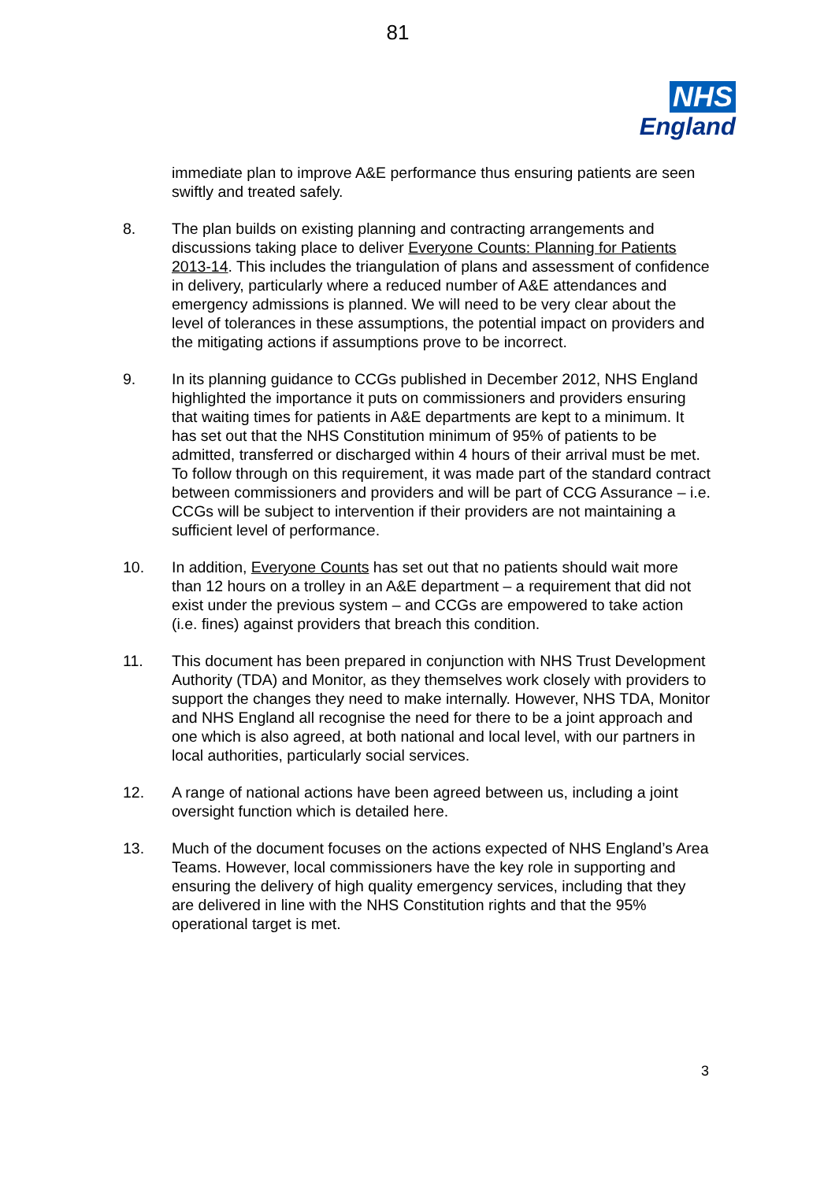81
NHS
England
immediate plan to improve A&E performance thus ensuring patients are seen swiftly and treated safely.
8. The plan builds on existing planning and contracting arrangements and discussions taking place to deliver Everyone Counts: Planning for Patients 2013-14. This includes the triangulation of plans and assessment of confidence in delivery, particularly where a reduced number of A&E attendances and emergency admissions is planned. We will need to be very clear about the level of tolerances in these assumptions, the potential impact on providers and the mitigating actions if assumptions prove to be incorrect.
9. In its planning guidance to CCGs published in December 2012, NHS England highlighted the importance it puts on commissioners and providers ensuring that waiting times for patients in A&E departments are kept to a minimum. It has set out that the NHS Constitution minimum of 95% of patients to be admitted, transferred or discharged within 4 hours of their arrival must be met. To follow through on this requirement, it was made part of the standard contract between commissioners and providers and will be part of CCG Assurance – i.e. CCGs will be subject to intervention if their providers are not maintaining a sufficient level of performance.
10. In addition, Everyone Counts has set out that no patients should wait more than 12 hours on a trolley in an A&E department – a requirement that did not exist under the previous system – and CCGs are empowered to take action (i.e. fines) against providers that breach this condition.
11. This document has been prepared in conjunction with NHS Trust Development Authority (TDA) and Monitor, as they themselves work closely with providers to support the changes they need to make internally. However, NHS TDA, Monitor and NHS England all recognise the need for there to be a joint approach and one which is also agreed, at both national and local level, with our partners in local authorities, particularly social services.
12. A range of national actions have been agreed between us, including a joint oversight function which is detailed here.
13. Much of the document focuses on the actions expected of NHS England’s Area Teams. However, local commissioners have the key role in supporting and ensuring the delivery of high quality emergency services, including that they are delivered in line with the NHS Constitution rights and that the 95% operational target is met.
3